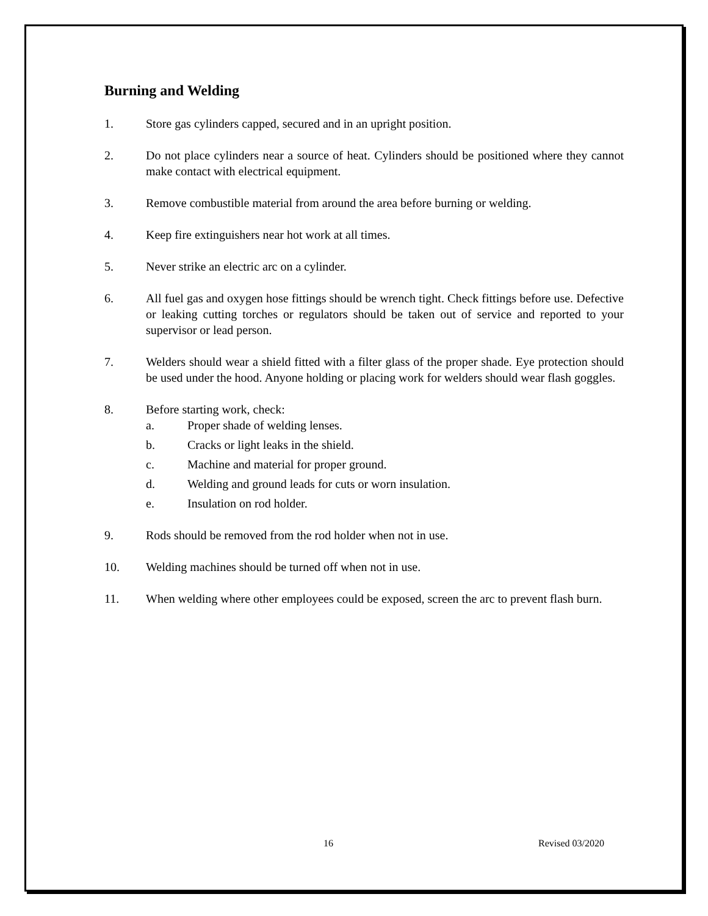Burning and Welding
1. Store gas cylinders capped, secured and in an upright position.
2. Do not place cylinders near a source of heat. Cylinders should be positioned where they cannot make contact with electrical equipment.
3. Remove combustible material from around the area before burning or welding.
4. Keep fire extinguishers near hot work at all times.
5. Never strike an electric arc on a cylinder.
6. All fuel gas and oxygen hose fittings should be wrench tight. Check fittings before use. Defective or leaking cutting torches or regulators should be taken out of service and reported to your supervisor or lead person.
7. Welders should wear a shield fitted with a filter glass of the proper shade. Eye protection should be used under the hood. Anyone holding or placing work for welders should wear flash goggles.
8. Before starting work, check:
a. Proper shade of welding lenses.
b. Cracks or light leaks in the shield.
c. Machine and material for proper ground.
d. Welding and ground leads for cuts or worn insulation.
e. Insulation on rod holder.
9. Rods should be removed from the rod holder when not in use.
10. Welding machines should be turned off when not in use.
11. When welding where other employees could be exposed, screen the arc to prevent flash burn.
16 Revised 03/2020